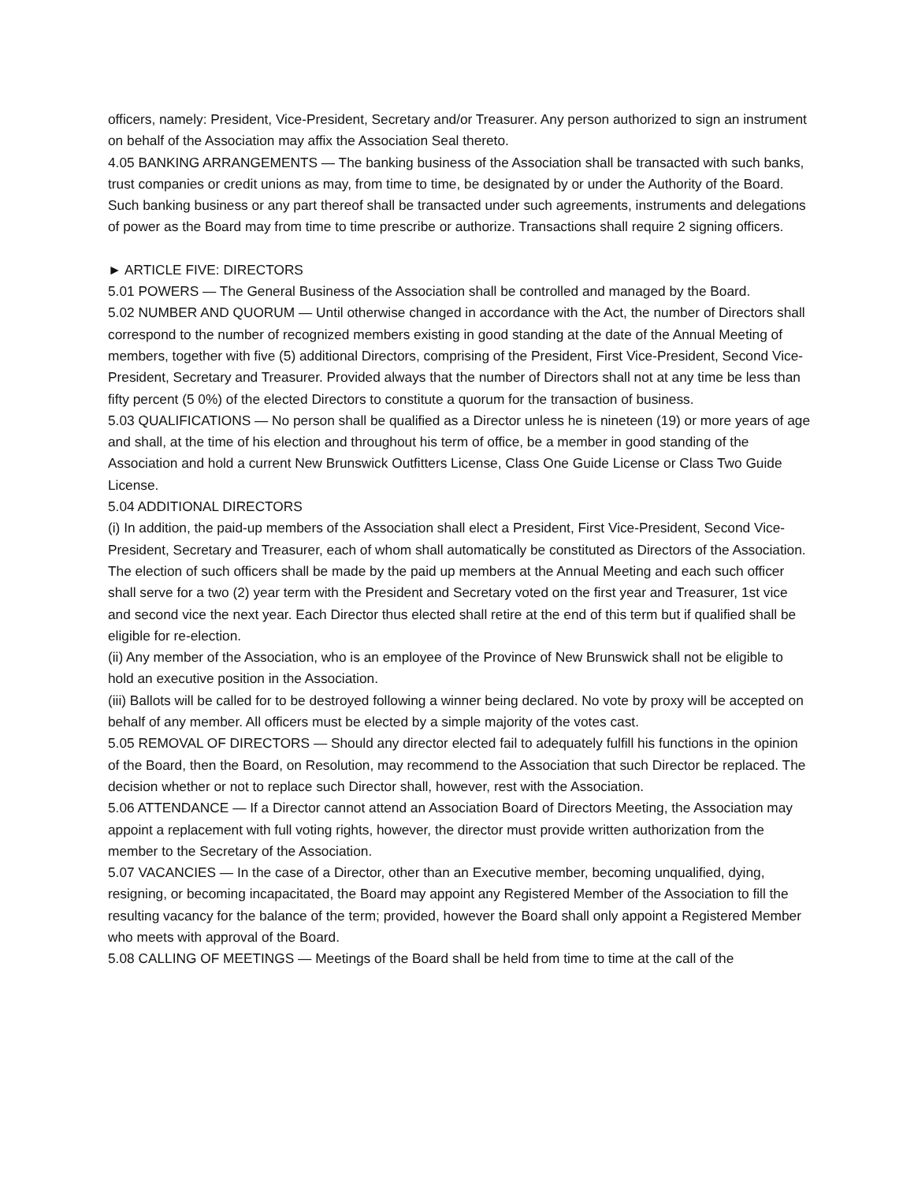officers, namely: President, Vice-President, Secretary and/or Treasurer. Any person authorized to sign an instrument on behalf of the Association may affix the Association Seal thereto.
4.05 BANKING ARRANGEMENTS — The banking business of the Association shall be transacted with such banks, trust companies or credit unions as may, from time to time, be designated by or under the Authority of the Board. Such banking business or any part thereof shall be transacted under such agreements, instruments and delegations of power as the Board may from time to time prescribe or authorize. Transactions shall require 2 signing officers.
► ARTICLE FIVE: DIRECTORS
5.01 POWERS — The General Business of the Association shall be controlled and managed by the Board.
5.02 NUMBER AND QUORUM — Until otherwise changed in accordance with the Act, the number of Directors shall correspond to the number of recognized members existing in good standing at the date of the Annual Meeting of members, together with five (5) additional Directors, comprising of the President, First Vice-President, Second Vice-President, Secretary and Treasurer. Provided always that the number of Directors shall not at any time be less than fifty percent (5 0%) of the elected Directors to constitute a quorum for the transaction of business.
5.03 QUALIFICATIONS — No person shall be qualified as a Director unless he is nineteen (19) or more years of age and shall, at the time of his election and throughout his term of office, be a member in good standing of the Association and hold a current New Brunswick Outfitters License, Class One Guide License or Class Two Guide License.
5.04 ADDITIONAL DIRECTORS
(i) In addition, the paid-up members of the Association shall elect a President, First Vice-President, Second Vice-President, Secretary and Treasurer, each of whom shall automatically be constituted as Directors of the Association. The election of such officers shall be made by the paid up members at the Annual Meeting and each such officer shall serve for a two (2) year term with the President and Secretary voted on the first year and Treasurer, 1st vice and second vice the next year. Each Director thus elected shall retire at the end of this term but if qualified shall be eligible for re-election.
(ii) Any member of the Association, who is an employee of the Province of New Brunswick shall not be eligible to hold an executive position in the Association.
(iii) Ballots will be called for to be destroyed following a winner being declared. No vote by proxy will be accepted on behalf of any member. All officers must be elected by a simple majority of the votes cast.
5.05 REMOVAL OF DIRECTORS — Should any director elected fail to adequately fulfill his functions in the opinion of the Board, then the Board, on Resolution, may recommend to the Association that such Director be replaced. The decision whether or not to replace such Director shall, however, rest with the Association.
5.06 ATTENDANCE — If a Director cannot attend an Association Board of Directors Meeting, the Association may appoint a replacement with full voting rights, however, the director must provide written authorization from the member to the Secretary of the Association.
5.07 VACANCIES — In the case of a Director, other than an Executive member, becoming unqualified, dying, resigning, or becoming incapacitated, the Board may appoint any Registered Member of the Association to fill the resulting vacancy for the balance of the term; provided, however the Board shall only appoint a Registered Member who meets with approval of the Board.
5.08 CALLING OF MEETINGS — Meetings of the Board shall be held from time to time at the call of the